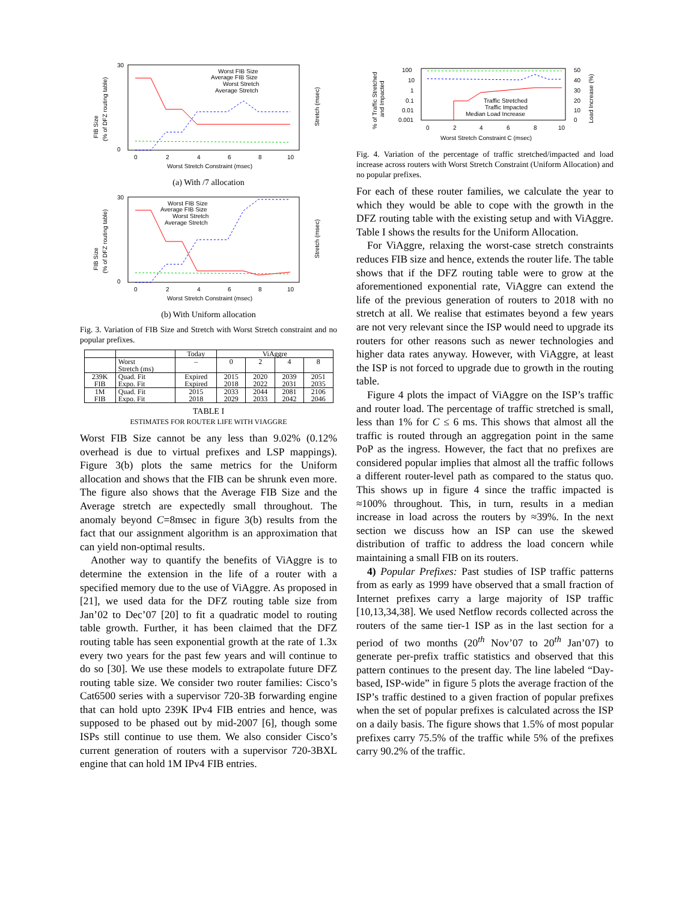30
0
0
2
4
6
8
10
Worst Stretch Constraint (msec)
Worst FIB Size
Average FIB Size
Worst Stretch
Average Stretch
FIB Size
(% of DFZ routing table)
Stretch (msec)
(a) With /7 allocation
30
0
0
2
4
6
8
10
Worst Stretch Constraint (msec)
Worst FIB Size
Average FIB Size
Worst Stretch
Average Stretch
FIB Size
(% of DFZ routing table)
Stretch (msec)
(b) With Uniform allocation
Fig. 3. Variation of FIB Size and Stretch with Worst Stretch constraint and no popular prefixes.
| | | Today | ViAggre | | | |
| --- | --- | --- | --- | --- | --- | --- |
| | Worst Stretch (ms) | – | 0 | 2 | 4 | 8 |
| 239K FIB | Quad. Fit Expo. Fit | Expired Expired | 2015 2018 | 2020 2022 | 2039 2031 | 2051 2035 |
| 1M FIB | Quad. Fit Expo. Fit | 2015 2018 | 2033 2029 | 2044 2033 | 2081 2042 | 2106 2046 |
TABLE I
ESTIMATES FOR ROUTER LIFE WITH VIAGGRE
Worst FIB Size cannot be any less than 9.02% (0.12% overhead is due to virtual prefixes and LSP mappings). Figure 3(b) plots the same metrics for the Uniform allocation and shows that the FIB can be shrunk even more. The figure also shows that the Average FIB Size and the Average stretch are expectedly small throughout. The anomaly beyond C=8msec in figure 3(b) results from the fact that our assignment algorithm is an approximation that can yield non-optimal results.
Another way to quantify the benefits of ViAggre is to determine the extension in the life of a router with a specified memory due to the use of ViAggre. As proposed in [21], we used data for the DFZ routing table size from Jan’02 to Dec’07 [20] to fit a quadratic model to routing table growth. Further, it has been claimed that the DFZ routing table has seen exponential growth at the rate of 1.3x every two years for the past few years and will continue to do so [30]. We use these models to extrapolate future DFZ routing table size. We consider two router families: Cisco’s Cat6500 series with a supervisor 720-3B forwarding engine that can hold upto 239K IPv4 FIB entries and hence, was supposed to be phased out by mid-2007 [6], though some ISPs still continue to use them. We also consider Cisco’s current generation of routers with a supervisor 720-3BXL engine that can hold 1M IPv4 FIB entries.
100
10
1
0.1
0.01
0.001
50
40
30
20
10
0
0
2
4
6
8
10
Worst Stretch Constraint C (msec)
Traffic Stretched
Traffic Impacted
Median Load Increase
% of Traffic Stretched
and Impacted
Load Increase (%)
Fig. 4. Variation of the percentage of traffic stretched/impacted and load increase across routers with Worst Stretch Constraint (Uniform Allocation) and no popular prefixes.
For each of these router families, we calculate the year to which they would be able to cope with the growth in the DFZ routing table with the existing setup and with ViAggre. Table I shows the results for the Uniform Allocation.
For ViAggre, relaxing the worst-case stretch constraints reduces FIB size and hence, extends the router life. The table shows that if the DFZ routing table were to grow at the aforementioned exponential rate, ViAggre can extend the life of the previous generation of routers to 2018 with no stretch at all. We realise that estimates beyond a few years are not very relevant since the ISP would need to upgrade its routers for other reasons such as newer technologies and higher data rates anyway. However, with ViAggre, at least the ISP is not forced to upgrade due to growth in the routing table.
Figure 4 plots the impact of ViAggre on the ISP’s traffic and router load. The percentage of traffic stretched is small, less than 1% for C ≤ 6 ms. This shows that almost all the traffic is routed through an aggregation point in the same PoP as the ingress. However, the fact that no prefixes are considered popular implies that almost all the traffic follows a different router-level path as compared to the status quo. This shows up in figure 4 since the traffic impacted is ≈100% throughout. This, in turn, results in a median increase in load across the routers by ≈39%. In the next section we discuss how an ISP can use the skewed distribution of traffic to address the load concern while maintaining a small FIB on its routers.
4) Popular Prefixes: Past studies of ISP traffic patterns from as early as 1999 have observed that a small fraction of Internet prefixes carry a large majority of ISP traffic [10,13,34,38]. We used Netflow records collected across the routers of the same tier-1 ISP as in the last section for a period of two months (20<sup>th</sup> Nov’07 to 20<sup>th</sup> Jan’07) to generate per-prefix traffic statistics and observed that this pattern continues to the present day. The line labeled “Day-based, ISP-wide” in figure 5 plots the average fraction of the ISP’s traffic destined to a given fraction of popular prefixes when the set of popular prefixes is calculated across the ISP on a daily basis. The figure shows that 1.5% of most popular prefixes carry 75.5% of the traffic while 5% of the prefixes carry 90.2% of the traffic.